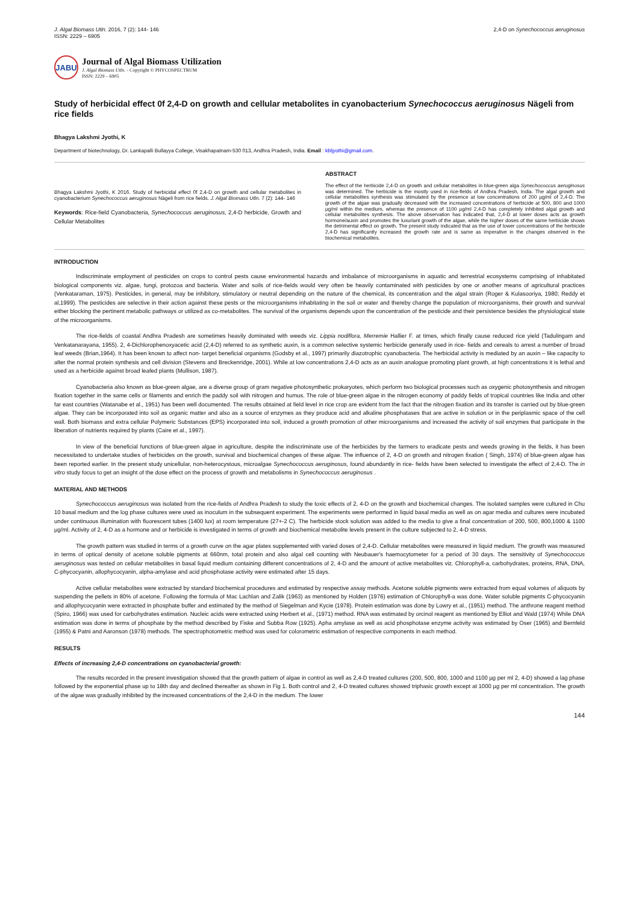J. Algal Biomass Utln. 2016, 7 (2): 144- 146
ISSN: 2229 – 6905
2,4-D on Synechococcus aeruginosus
JABU
Journal of Algal Biomass Utilization
J. Algal Biomass Utln. - Copyright © PHYCOSPECTRUM
ISSN: 2229 – 6905
Study of herbicidal effect 0f 2,4-D on growth and cellular metabolites in cyanobacterium Synechococcus aeruginosus Nägeli from rice fields
Bhagya Lakshmi Jyothi, K
Department of biotechnology, Dr. Lankapalli Bullayya College, Visakhapatnam-530 013, Andhra Pradesh, India. Email : kbljyothi@gmail.com.
Bhagya Lakshmi Jyothi, K 2016. Study of herbicidal effect 0f 2,4-D on growth and cellular metabolites in cyanobacterium Synechococcus aeruginosus Nägeli from rice fields. J. Algal Biomass Utln. 7 (2): 144- 146
Keywords: Rice-field Cyanobacteria, Synechococcus aeruginosus, 2,4-D herbicide, Growth and Cellular Metabolites
ABSTRACT
The effect of the herbicide 2,4-D on growth and cellular metabolites in blue-green alga Synechococcus aeruginosus was determined. The herbicide is the mostly used in rice-fields of Andhra Pradesh, India. The algal growth and cellular metabolites synthesis was stimulated by the presence at low concentrations of 200 µg/ml of 2,4-D. The growth of the algae was gradually decreased with the increased concentrations of herbicide at 500, 800 and 1000 µg/ml within the medium, whereas the presence of 1100 µg/ml 2,4-D has completely inhibited algal growth and cellular metabolites synthesis. The above observation has indicated that, 2,4-D at lower doses acts as growth hormone/auxin and promotes the luxuriant growth of the algae, while the higher doses of the same herbicide shows the detrimental effect on growth. The present study indicated that as the use of lower concentrations of the herbicide 2,4-D has significantly increased the growth rate and is same as imperative in the changes observed in the biochemical metabolites.
INTRODUCTION
Indiscriminate employment of pesticides on crops to control pests cause environmental hazards and imbalance of microorganisms in aquatic and terrestrial ecosystems comprising of inhabitated biological components viz. algae, fungi, protozoa and bacteria. Water and soils of rice-fields would very often be heavily contaminated with pesticides by one or another means of agricultural practices (Venkataraman, 1975). Pesticides, in general, may be inhibitory, stimulatory or neutral depending on the nature of the chemical, its concentration and the algal strain (Roger & Kulasooriya, 1980; Reddy et al,1999). The pesticides are selective in their action against these pests or the microorganisms inhabitating in the soil or water and thereby change the population of microorganisms, their growth and survival either blocking the pertinent metabolic pathways or utilized as co-metabolites. The survival of the organisms depends upon the concentration of the pesticide and their persistence besides the physiological state of the microorganisms.
The rice-fields of coastal Andhra Pradesh are sometimes heavily dominated with weeds viz. Lippia nodiflora, Merremie Hallier F. at times, which finally cause reduced rice yield (Tadulingam and Venkatanarayana, 1955). 2, 4-Dichlorophenoxyacetic acid (2,4-D) referred to as synthetic auxin, is a common selective systemic herbicide generally used in rice- fields and cereals to arrest a number of broad leaf weeds (Brian,1964). It has been known to affect non- target beneficial organisms (Godsby et al., 1997) primarily diazotrophic cyanobacteria. The herbicidal activity is mediated by an auxin – like capacity to alter the normal protein synthesis and cell division (Stevens and Breckenridge, 2001). While at low concentrations 2,4-D acts as an auxin analogue promoting plant growth, at high concentrations it is lethal and used as a herbicide against broad leafed plants (Mullison, 1987).
Cyanobacteria also known as blue-green algae, are a diverse group of gram negative photosynthetic prokaryotes, which perform two biological processes such as oxygenic photosynthesis and nitrogen fixation together in the same cells or filaments and enrich the paddy soil with nitrogen and humus. The role of blue-green algae in the nitrogen economy of paddy fields of tropical countries like India and other far east countries (Watanabe et al., 1951) has been well documented. The results obtained at field level in rice crop are evident from the fact that the nitrogen fixation and its transfer is carried out by blue-green algae. They can be incorporated into soil as organic matter and also as a source of enzymes as they produce acid and alkaline phosphatases that are active in solution or in the periplasmic space of the cell wall. Both biomass and extra cellular Polymeric Substances (EPS) incorporated into soil, induced a growth promotion of other microorganisms and increased the activity of soil enzymes that participate in the liberation of nutrients required by plants (Caire et al., 1997).
In view of the beneficial functions of blue-green algae in agriculture, despite the indiscriminate use of the herbicides by the farmers to eradicate pests and weeds growing in the fields, it has been necessitated to undertake studies of herbicides on the growth, survival and biochemical changes of these algae. The influence of 2, 4-D on growth and nitrogen fixation ( Singh, 1974) of blue-green algae has been reported earlier. In the present study unicellular, non-heterocystous, microalgae Synechococcus aeruginosus, found abundantly in rice- fields have been selected to investigate the effect of 2,4-D. The in vitro study focus to get an insight of the dose effect on the process of growth and metabolisms in Synechococcus aeruginosus .
MATERIAL AND METHODS
Synechococcus aeruginosus was isolated from the rice-fields of Andhra Pradesh to study the toxic effects of 2, 4-D on the growth and biochemical changes. The isolated samples were cultured in Chu 10 basal medium and the log phase cultures were used as inoculum in the subsequent experiment. The experiments were performed in liquid basal media as well as on agar media and cultures were incubated under continuous illumination with fluorescent tubes (1400 lux) at room temperature (27+-2 C). The herbicide stock solution was added to the media to give a final concentration of 200, 500, 800,1000 & 1100 µg/ml. Activity of 2, 4-D as a hormone and or herbicide is investigated in terms of growth and biochemical metabolite levels present in the culture subjected to 2, 4-D stress.
The growth pattern was studied in terms of a growth curve on the agar plates supplemented with varied doses of 2,4-D. Cellular metabolites were measured in liquid medium. The growth was measured in terms of optical density of acetone soluble pigments at 660nm, total protein and also algal cell counting with Neubauer's haemocytometer for a period of 30 days. The sensitivity of Synechococcus aeruginosus was tested on cellular metabolites in basal liquid medium containing different concentrations of 2, 4-D and the amount of active metabolites viz. Chlorophyll-a, carbohydrates, proteins, RNA, DNA, C-phycocyanin, allophycocyanin, alpha-amylase and acid phosphotase activity were estimated after 15 days.
Active cellular metabolites were extracted by standard biochemical procedures and estimated by respective assay methods. Acetone soluble pigments were extracted from equal volumes of aliquots by suspending the pellets in 80% of acetone. Following the formula of Mac Lachlan and Zalik (1963) as mentioned by Holden (1976) estimation of Chlorophyll-a was done. Water soluble pigments C-phycocyanin and allophycocyanin were extracted in phosphate buffer and estimated by the method of Siegelman and Kycie (1978). Protein estimation was done by Lowry et al., (1951) method. The anthrone reagent method (Spiro, 1966) was used for carbohydrates estimation. Nucleic acids were extracted using Herbert et al., (1971) method. RNA was estimated by orcinol reagent as mentioned by Elliot and Wald (1974) While DNA estimation was done in terms of phosphate by the method described by Fiske and Subba Row (1925). Apha amylase as well as acid phosphotase enzyme activity was estimated by Oser (1965) and Bernfeld (1955) & Patni and Aaronson (1978) methods. The spectrophotometric method was used for colorometric estimation of respective components in each method.
RESULTS
Effects of increasing 2,4-D concentrations on cyanobacterial growth:
The results recorded in the present investigation showed that the growth pattern of algae in control as well as 2,4-D treated cultures (200, 500, 800, 1000 and 1100 µg per ml 2, 4-D) showed a lag phase followed by the exponential phase up to 18th day and declined thereafter as shown in Fig 1. Both control and 2, 4-D treated cultures showed triphasic growth except at 1000 µg per ml concentration. The growth of the algae was gradually inhibited by the increased concentrations of the 2,4-D in the medium. The lower
144